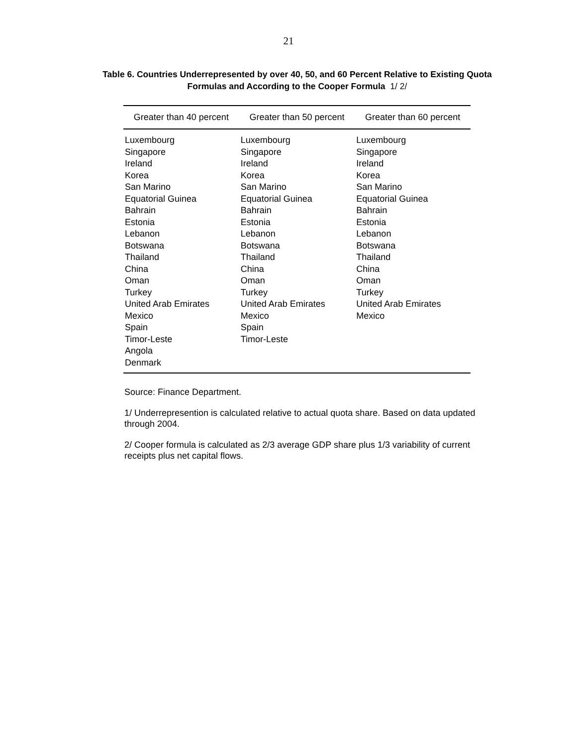21
Table 6. Countries Underrepresented by over 40, 50, and 60 Percent Relative to Existing Quota
Formulas and According to the Cooper Formula 1/ 2/
| Greater than 40 percent | Greater than 50 percent | Greater than 60 percent |
| --- | --- | --- |
| Luxembourg Singapore Ireland Korea San Marino Equatorial Guinea Bahrain Estonia Lebanon Botswana Thailand China Oman Turkey United Arab Emirates Mexico Spain Timor-Leste Angola Denmark | Luxembourg Singapore Ireland Korea San Marino Equatorial Guinea Bahrain Estonia Lebanon Botswana Thailand China Oman Turkey United Arab Emirates Mexico Spain Timor-Leste | Luxembourg Singapore Ireland Korea San Marino Equatorial Guinea Bahrain Estonia Lebanon Botswana Thailand China Oman Turkey United Arab Emirates Mexico |
Source: Finance Department.
1/ Underrepresention is calculated relative to actual quota share. Based on data updated through 2004.
2/ Cooper formula is calculated as 2/3 average GDP share plus 1/3 variability of current receipts plus net capital flows.